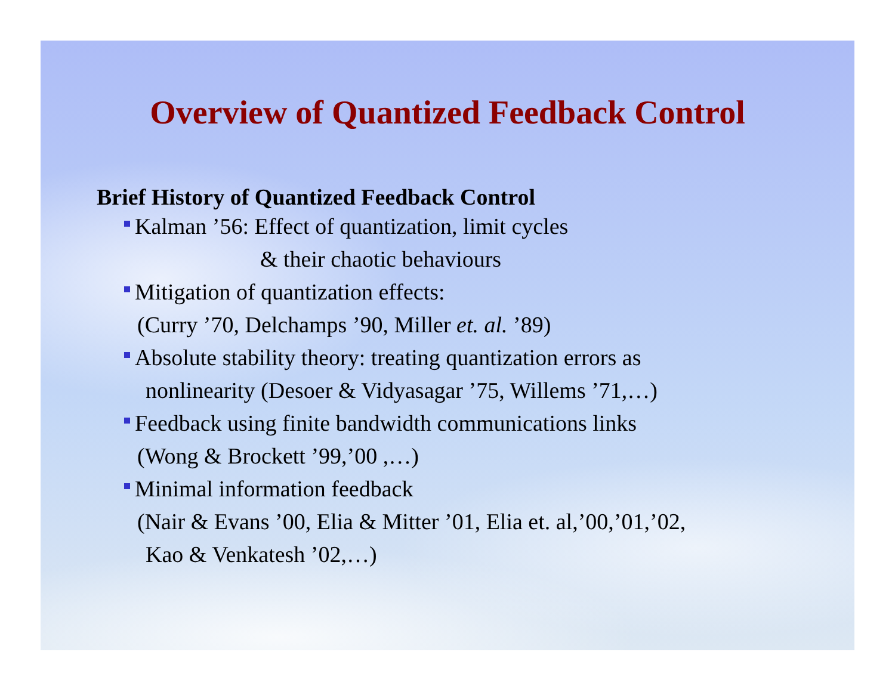Overview of Quantized Feedback Control
Brief History of Quantized Feedback Control
Kalman ’56: Effect of quantization, limit cycles
& their chaotic behaviours
Mitigation of quantization effects:
(Curry ’70, Delchamps ’90, Miller et. al. ’89)
Absolute stability theory: treating quantization errors as
nonlinearity (Desoer & Vidyasagar ’75, Willems ’71,…)
Feedback using finite bandwidth communications links
(Wong & Brockett ’99,’00 ,…)
Minimal information feedback
(Nair & Evans ’00, Elia & Mitter ’01, Elia et. al,’00,’01,’02,
Kao & Venkatesh ’02,…)